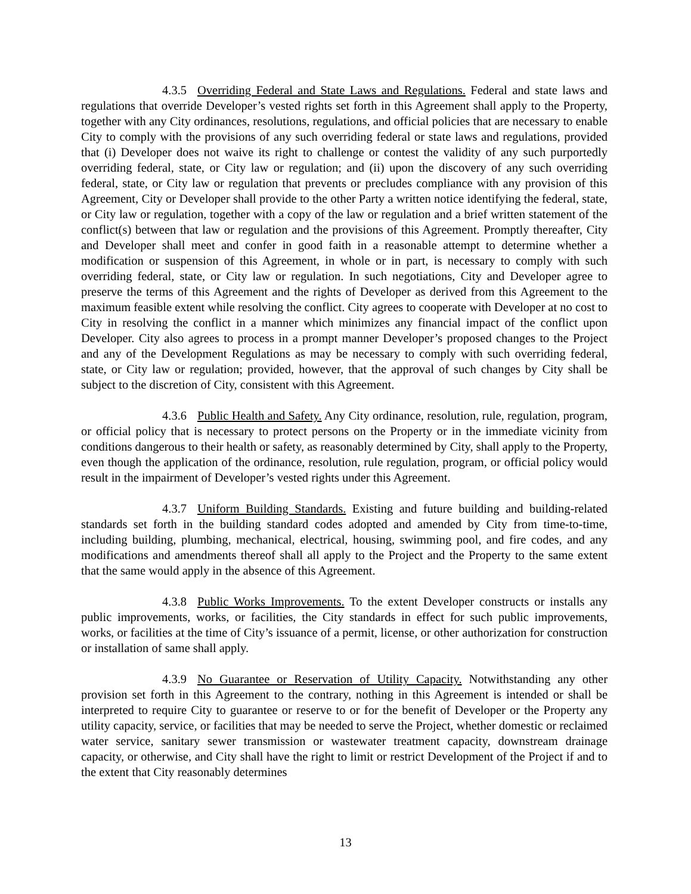4.3.5 Overriding Federal and State Laws and Regulations. Federal and state laws and regulations that override Developer’s vested rights set forth in this Agreement shall apply to the Property, together with any City ordinances, resolutions, regulations, and official policies that are necessary to enable City to comply with the provisions of any such overriding federal or state laws and regulations, provided that (i) Developer does not waive its right to challenge or contest the validity of any such purportedly overriding federal, state, or City law or regulation; and (ii) upon the discovery of any such overriding federal, state, or City law or regulation that prevents or precludes compliance with any provision of this Agreement, City or Developer shall provide to the other Party a written notice identifying the federal, state, or City law or regulation, together with a copy of the law or regulation and a brief written statement of the conflict(s) between that law or regulation and the provisions of this Agreement. Promptly thereafter, City and Developer shall meet and confer in good faith in a reasonable attempt to determine whether a modification or suspension of this Agreement, in whole or in part, is necessary to comply with such overriding federal, state, or City law or regulation. In such negotiations, City and Developer agree to preserve the terms of this Agreement and the rights of Developer as derived from this Agreement to the maximum feasible extent while resolving the conflict. City agrees to cooperate with Developer at no cost to City in resolving the conflict in a manner which minimizes any financial impact of the conflict upon Developer. City also agrees to process in a prompt manner Developer’s proposed changes to the Project and any of the Development Regulations as may be necessary to comply with such overriding federal, state, or City law or regulation; provided, however, that the approval of such changes by City shall be subject to the discretion of City, consistent with this Agreement.
4.3.6 Public Health and Safety. Any City ordinance, resolution, rule, regulation, program, or official policy that is necessary to protect persons on the Property or in the immediate vicinity from conditions dangerous to their health or safety, as reasonably determined by City, shall apply to the Property, even though the application of the ordinance, resolution, rule regulation, program, or official policy would result in the impairment of Developer’s vested rights under this Agreement.
4.3.7 Uniform Building Standards. Existing and future building and building-related standards set forth in the building standard codes adopted and amended by City from time-to-time, including building, plumbing, mechanical, electrical, housing, swimming pool, and fire codes, and any modifications and amendments thereof shall all apply to the Project and the Property to the same extent that the same would apply in the absence of this Agreement.
4.3.8 Public Works Improvements. To the extent Developer constructs or installs any public improvements, works, or facilities, the City standards in effect for such public improvements, works, or facilities at the time of City’s issuance of a permit, license, or other authorization for construction or installation of same shall apply.
4.3.9 No Guarantee or Reservation of Utility Capacity. Notwithstanding any other provision set forth in this Agreement to the contrary, nothing in this Agreement is intended or shall be interpreted to require City to guarantee or reserve to or for the benefit of Developer or the Property any utility capacity, service, or facilities that may be needed to serve the Project, whether domestic or reclaimed water service, sanitary sewer transmission or wastewater treatment capacity, downstream drainage capacity, or otherwise, and City shall have the right to limit or restrict Development of the Project if and to the extent that City reasonably determines
13